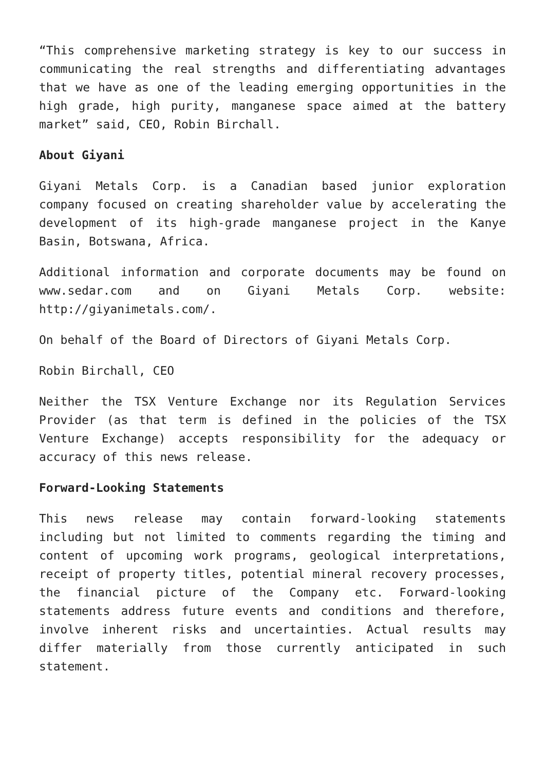“This comprehensive marketing strategy is key to our success in communicating the real strengths and differentiating advantages that we have as one of the leading emerging opportunities in the high grade, high purity, manganese space aimed at the battery market” said, CEO, Robin Birchall.
About Giyani
Giyani Metals Corp. is a Canadian based junior exploration company focused on creating shareholder value by accelerating the development of its high-grade manganese project in the Kanye Basin, Botswana, Africa.
Additional information and corporate documents may be found on www.sedar.com and on Giyani Metals Corp. website: http://giyanimetals.com/.
On behalf of the Board of Directors of Giyani Metals Corp.
Robin Birchall, CEO
Neither the TSX Venture Exchange nor its Regulation Services Provider (as that term is defined in the policies of the TSX Venture Exchange) accepts responsibility for the adequacy or accuracy of this news release.
Forward-Looking Statements
This news release may contain forward-looking statements including but not limited to comments regarding the timing and content of upcoming work programs, geological interpretations, receipt of property titles, potential mineral recovery processes, the financial picture of the Company etc. Forward-looking statements address future events and conditions and therefore, involve inherent risks and uncertainties. Actual results may differ materially from those currently anticipated in such statement.